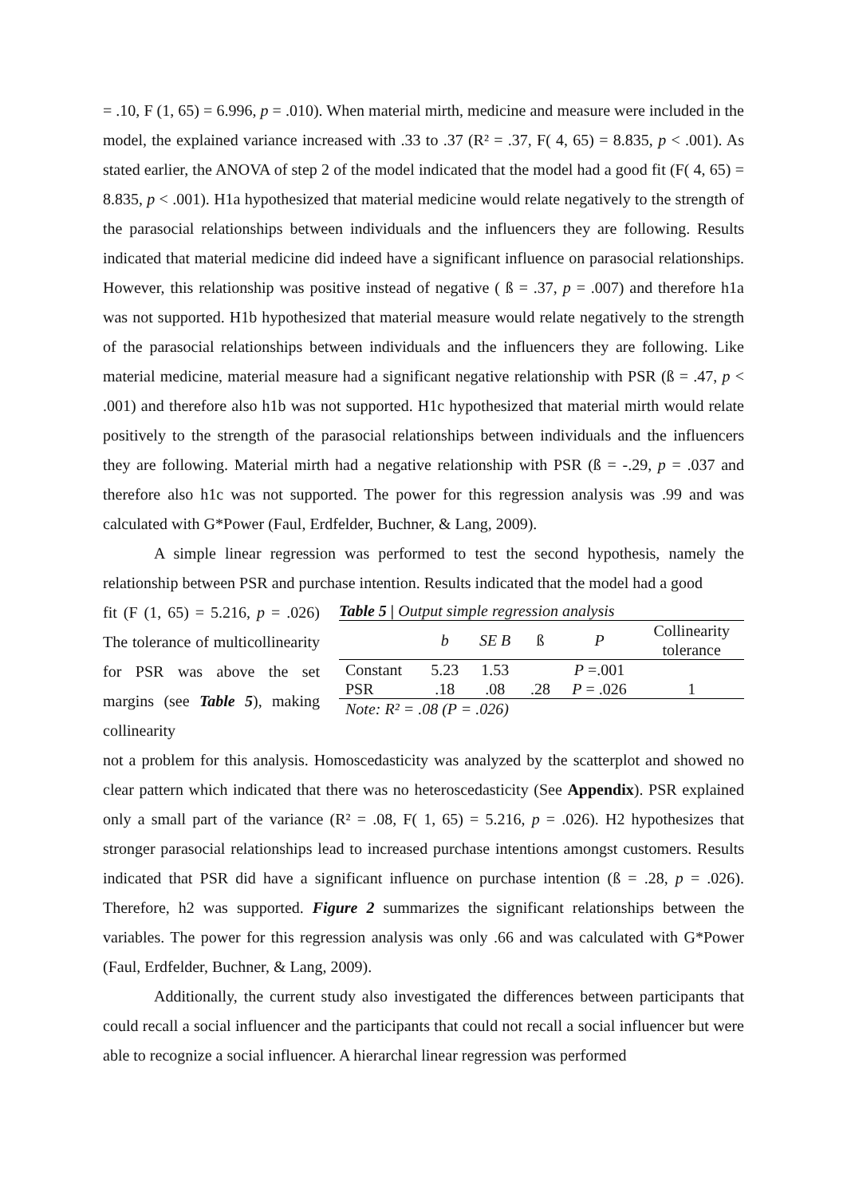= .10, F (1, 65) = 6.996, p = .010). When material mirth, medicine and measure were included in the model, the explained variance increased with .33 to .37 (R² = .37, F( 4, 65) = 8.835, p < .001). As stated earlier, the ANOVA of step 2 of the model indicated that the model had a good fit (F( 4, 65) = 8.835, p < .001). H1a hypothesized that material medicine would relate negatively to the strength of the parasocial relationships between individuals and the influencers they are following. Results indicated that material medicine did indeed have a significant influence on parasocial relationships. However, this relationship was positive instead of negative ( ß = .37, p = .007) and therefore h1a was not supported. H1b hypothesized that material measure would relate negatively to the strength of the parasocial relationships between individuals and the influencers they are following. Like material medicine, material measure had a significant negative relationship with PSR (ß = .47, p < .001) and therefore also h1b was not supported. H1c hypothesized that material mirth would relate positively to the strength of the parasocial relationships between individuals and the influencers they are following. Material mirth had a negative relationship with PSR (ß = -.29, p = .037 and therefore also h1c was not supported. The power for this regression analysis was .99 and was calculated with G*Power (Faul, Erdfelder, Buchner, & Lang, 2009).
A simple linear regression was performed to test the second hypothesis, namely the relationship between PSR and purchase intention. Results indicated that the model had a good
fit (F (1, 65) = 5.216, p = .026) The tolerance of multicollinearity for PSR was above the set margins (see Table 5), making collinearity
Table 5 | Output simple regression analysis
| | b | SE B | ß | P | Collinearity tolerance |
| --- | --- | --- | --- | --- | --- |
| Constant | 5.23 | 1.53 | | P =.001 | |
| PSR | .18 | .08 | .28 | P = .026 | 1 |
| Note: R² = .08 (P = .026) | | | | | |
not a problem for this analysis. Homoscedasticity was analyzed by the scatterplot and showed no clear pattern which indicated that there was no heteroscedasticity (See Appendix). PSR explained only a small part of the variance (R² = .08, F( 1, 65) = 5.216, p = .026). H2 hypothesizes that stronger parasocial relationships lead to increased purchase intentions amongst customers. Results indicated that PSR did have a significant influence on purchase intention (ß = .28, p = .026). Therefore, h2 was supported. Figure 2 summarizes the significant relationships between the variables. The power for this regression analysis was only .66 and was calculated with G*Power (Faul, Erdfelder, Buchner, & Lang, 2009).
Additionally, the current study also investigated the differences between participants that could recall a social influencer and the participants that could not recall a social influencer but were able to recognize a social influencer. A hierarchal linear regression was performed